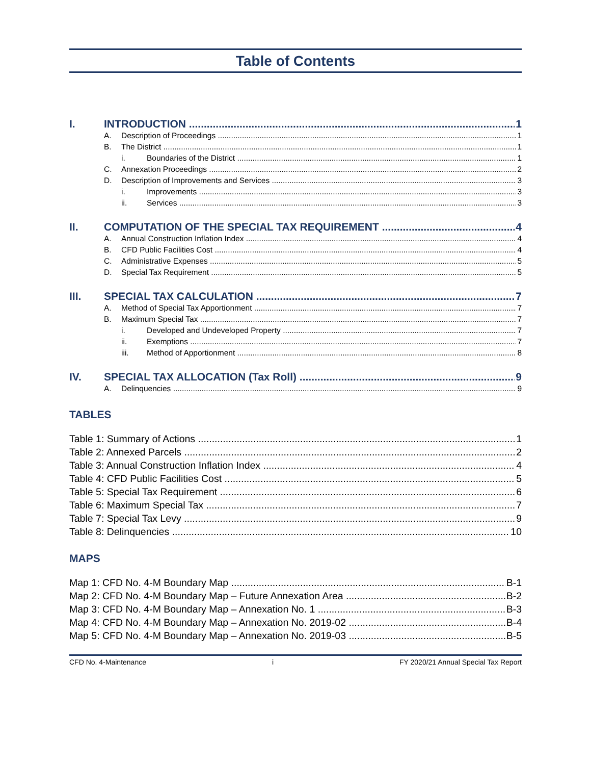Table of Contents
I. INTRODUCTION 1
A. Description of Proceedings 1
B. The District 1
i. Boundaries of the District 1
C. Annexation Proceedings 2
D. Description of Improvements and Services 3
i. Improvements 3
ii. Services 3
II. COMPUTATION OF THE SPECIAL TAX REQUIREMENT 4
A. Annual Construction Inflation Index 4
B. CFD Public Facilities Cost 4
C. Administrative Expenses 5
D. Special Tax Requirement 5
III. SPECIAL TAX CALCULATION 7
A. Method of Special Tax Apportionment 7
B. Maximum Special Tax 7
i. Developed and Undeveloped Property 7
ii. Exemptions 7
iii. Method of Apportionment 8
IV. SPECIAL TAX ALLOCATION (Tax Roll) 9
A. Delinquencies 9
TABLES
Table 1: Summary of Actions 1
Table 2: Annexed Parcels 2
Table 3: Annual Construction Inflation Index 4
Table 4: CFD Public Facilities Cost 5
Table 5: Special Tax Requirement 6
Table 6: Maximum Special Tax 7
Table 7: Special Tax Levy 9
Table 8: Delinquencies 10
MAPS
Map 1: CFD No. 4-M Boundary Map B-1
Map 2: CFD No. 4-M Boundary Map – Future Annexation Area B-2
Map 3: CFD No. 4-M Boundary Map – Annexation No. 1 B-3
Map 4: CFD No. 4-M Boundary Map – Annexation No. 2019-02 B-4
Map 5: CFD No. 4-M Boundary Map – Annexation No. 2019-03 B-5
CFD No. 4-Maintenance i FY 2020/21 Annual Special Tax Report